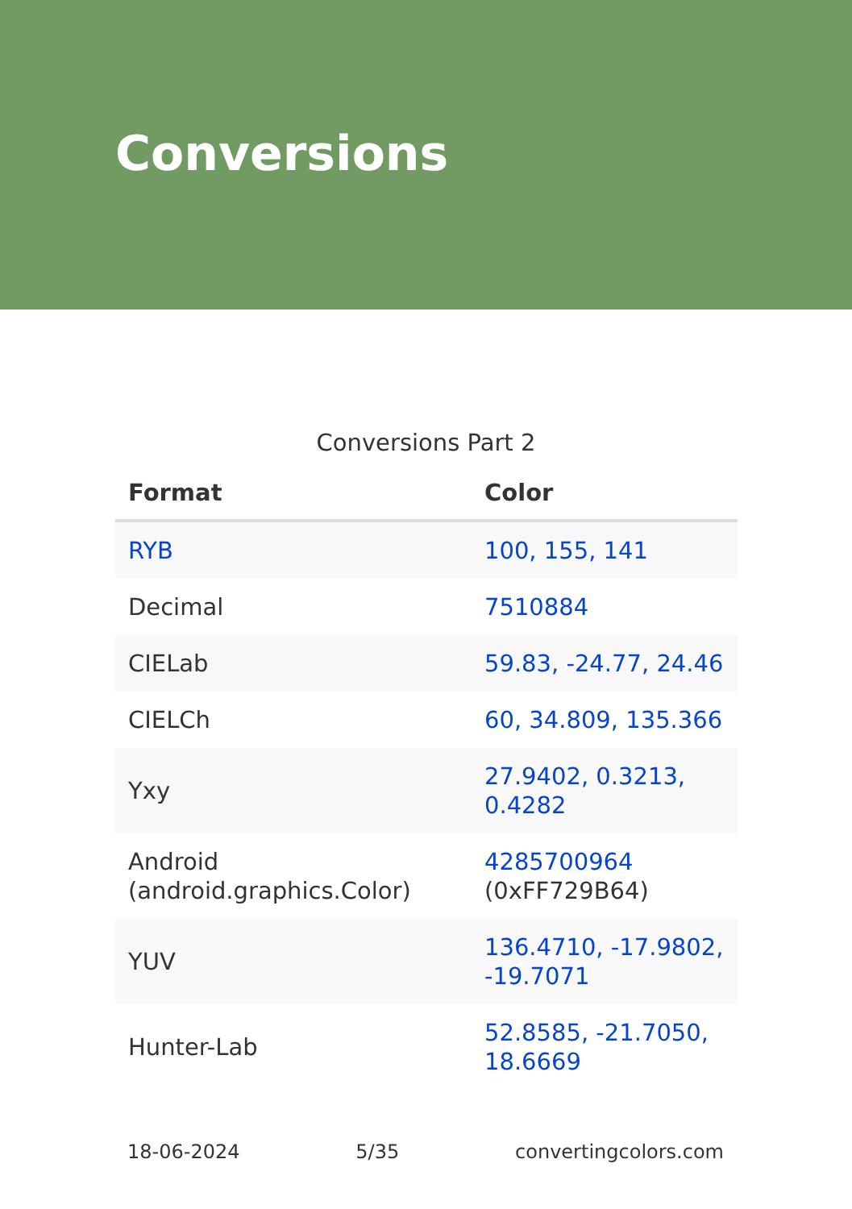Conversions
Conversions Part 2
| Format | Color |
| --- | --- |
| RYB | 100, 155, 141 |
| Decimal | 7510884 |
| CIELab | 59.83, -24.77, 24.46 |
| CIELCh | 60, 34.809, 135.366 |
| Yxy | 27.9402, 0.3213, 0.4282 |
| Android (android.graphics.Color) | 4285700964 (0xFF729B64) |
| YUV | 136.4710, -17.9802, -19.7071 |
| Hunter-Lab | 52.8585, -21.7050, 18.6669 |
18-06-2024 5/35 convertingcolors.com